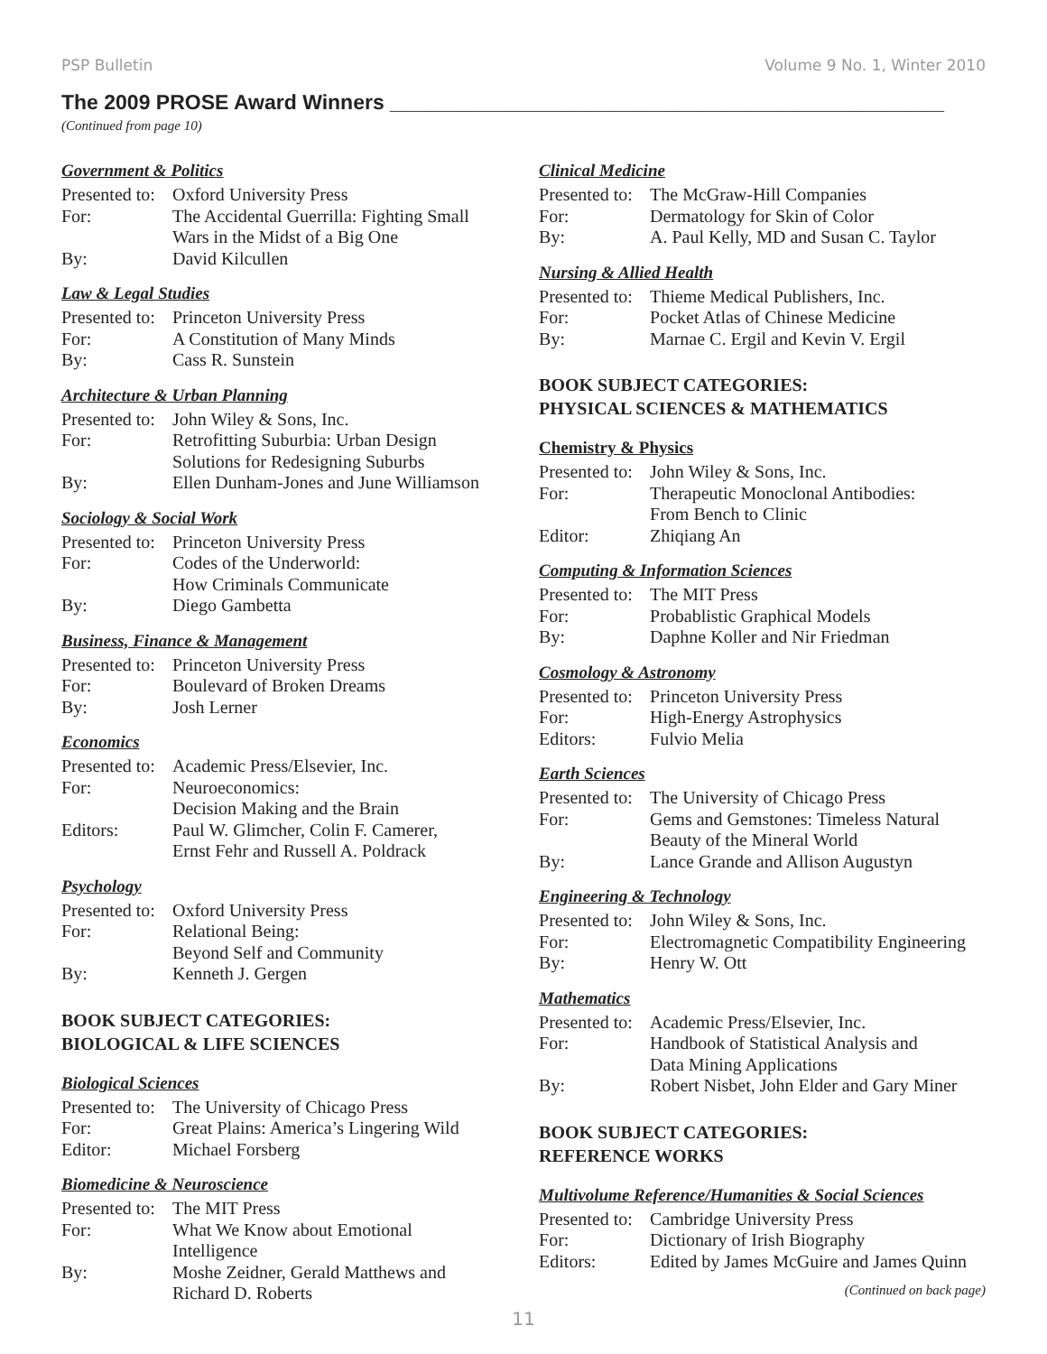PSP Bulletin Volume 9 No. 1, Winter 2010
The 2009 PROSE Award Winners ________________________________________________
(Continued from page 10)
Government & Politics
| Presented to: | Oxford University Press |
| For: | The Accidental Guerrilla: Fighting Small Wars in the Midst of a Big One |
| By: | David Kilcullen |
Law & Legal Studies
| Presented to: | Princeton University Press |
| For: | A Constitution of Many Minds |
| By: | Cass R. Sunstein |
Architecture & Urban Planning
| Presented to: | John Wiley & Sons, Inc. |
| For: | Retrofitting Suburbia: Urban Design Solutions for Redesigning Suburbs |
| By: | Ellen Dunham-Jones and June Williamson |
Sociology & Social Work
| Presented to: | Princeton University Press |
| For: | Codes of the Underworld: How Criminals Communicate |
| By: | Diego Gambetta |
Business, Finance & Management
| Presented to: | Princeton University Press |
| For: | Boulevard of Broken Dreams |
| By: | Josh Lerner |
Economics
| Presented to: | Academic Press/Elsevier, Inc. |
| For: | Neuroeconomics: Decision Making and the Brain |
| Editors: | Paul W. Glimcher, Colin F. Camerer, Ernst Fehr and Russell A. Poldrack |
Psychology
| Presented to: | Oxford University Press |
| For: | Relational Being: Beyond Self and Community |
| By: | Kenneth J. Gergen |
BOOK SUBJECT CATEGORIES:
BIOLOGICAL & LIFE SCIENCES
Biological Sciences
| Presented to: | The University of Chicago Press |
| For: | Great Plains: America’s Lingering Wild |
| Editor: | Michael Forsberg |
Biomedicine & Neuroscience
| Presented to: | The MIT Press |
| For: | What We Know about Emotional Intelligence |
| By: | Moshe Zeidner, Gerald Matthews and Richard D. Roberts |
Clinical Medicine
| Presented to: | The McGraw-Hill Companies |
| For: | Dermatology for Skin of Color |
| By: | A. Paul Kelly, MD and Susan C. Taylor |
Nursing & Allied Health
| Presented to: | Thieme Medical Publishers, Inc. |
| For: | Pocket Atlas of Chinese Medicine |
| By: | Marnae C. Ergil and Kevin V. Ergil |
BOOK SUBJECT CATEGORIES:
PHYSICAL SCIENCES & MATHEMATICS
Chemistry & Physics
| Presented to: | John Wiley & Sons, Inc. |
| For: | Therapeutic Monoclonal Antibodies: From Bench to Clinic |
| Editor: | Zhiqiang An |
Computing & Information Sciences
| Presented to: | The MIT Press |
| For: | Probablistic Graphical Models |
| By: | Daphne Koller and Nir Friedman |
Cosmology & Astronomy
| Presented to: | Princeton University Press |
| For: | High-Energy Astrophysics |
| Editors: | Fulvio Melia |
Earth Sciences
| Presented to: | The University of Chicago Press |
| For: | Gems and Gemstones: Timeless Natural Beauty of the Mineral World |
| By: | Lance Grande and Allison Augustyn |
Engineering & Technology
| Presented to: | John Wiley & Sons, Inc. |
| For: | Electromagnetic Compatibility Engineering |
| By: | Henry W. Ott |
Mathematics
| Presented to: | Academic Press/Elsevier, Inc. |
| For: | Handbook of Statistical Analysis and Data Mining Applications |
| By: | Robert Nisbet, John Elder and Gary Miner |
BOOK SUBJECT CATEGORIES:
REFERENCE WORKS
Multivolume Reference/Humanities & Social Sciences
| Presented to: | Cambridge University Press |
| For: | Dictionary of Irish Biography |
| Editors: | Edited by James McGuire and James Quinn |
(Continued on back page)
11